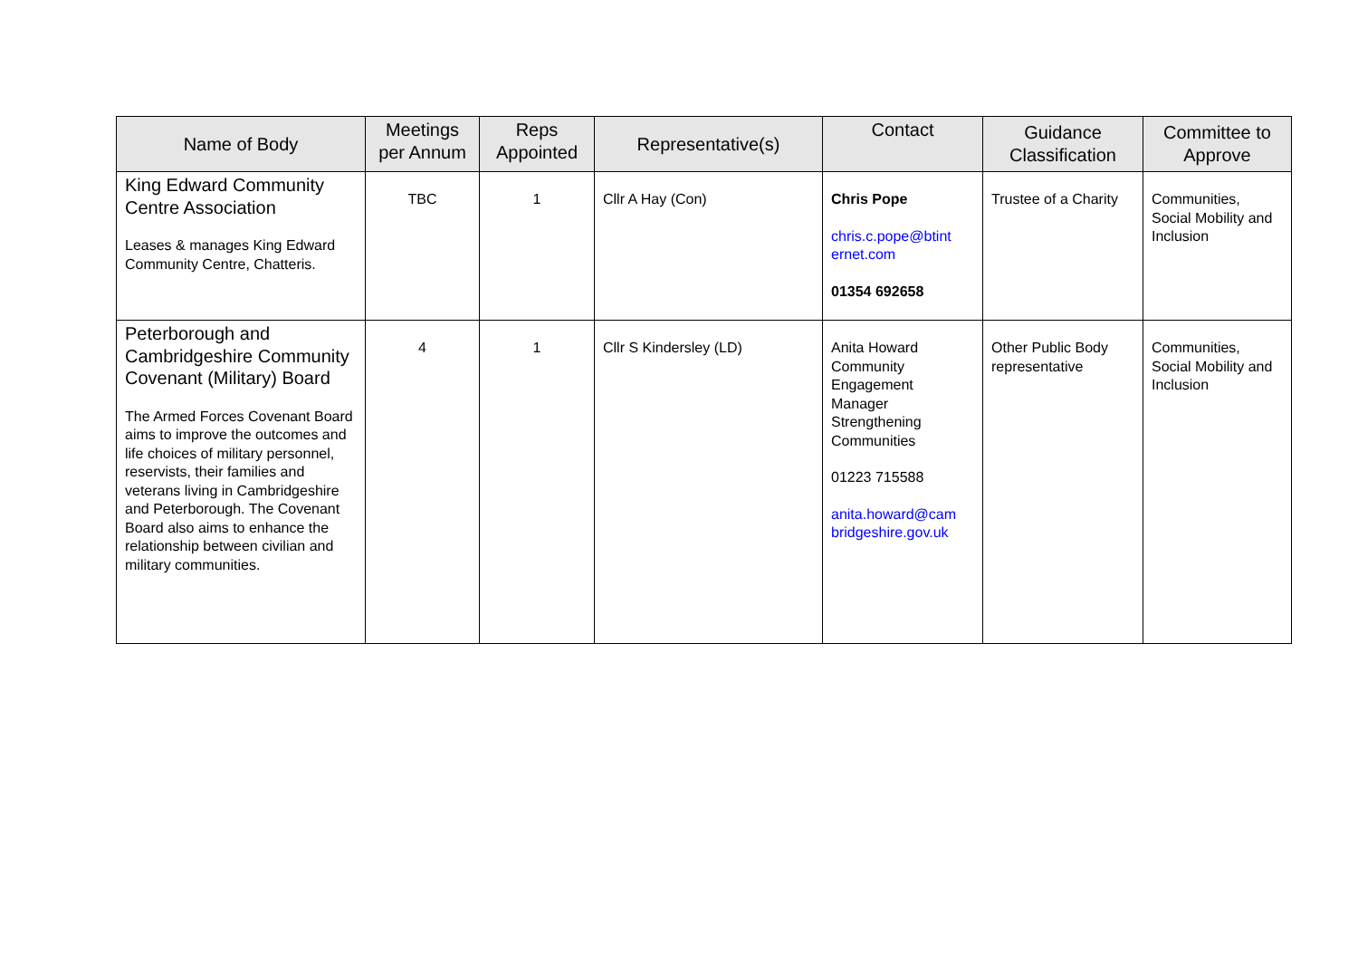| Name of Body | Meetings per Annum | Reps Appointed | Representative(s) | Contact | Guidance Classification | Committee to Approve |
| --- | --- | --- | --- | --- | --- | --- |
| King Edward Community Centre Association Leases & manages King Edward Community Centre, Chatteris. | TBC | 1 | Cllr A Hay (Con) | Chris Pope chris.c.pope@btint ernet.com 01354 692658 | Trustee of a Charity | Communities, Social Mobility and Inclusion |
| Peterborough and Cambridgeshire Community Covenant (Military) Board The Armed Forces Covenant Board aims to improve the outcomes and life choices of military personnel, reservists, their families and veterans living in Cambridgeshire and Peterborough. The Covenant Board also aims to enhance the relationship between civilian and military communities. | 4 | 1 | Cllr S Kindersley (LD) | Anita Howard Community Engagement Manager Strengthening Communities 01223 715588 anita.howard@cam bridgeshire.gov.uk | Other Public Body representative | Communities, Social Mobility and Inclusion |